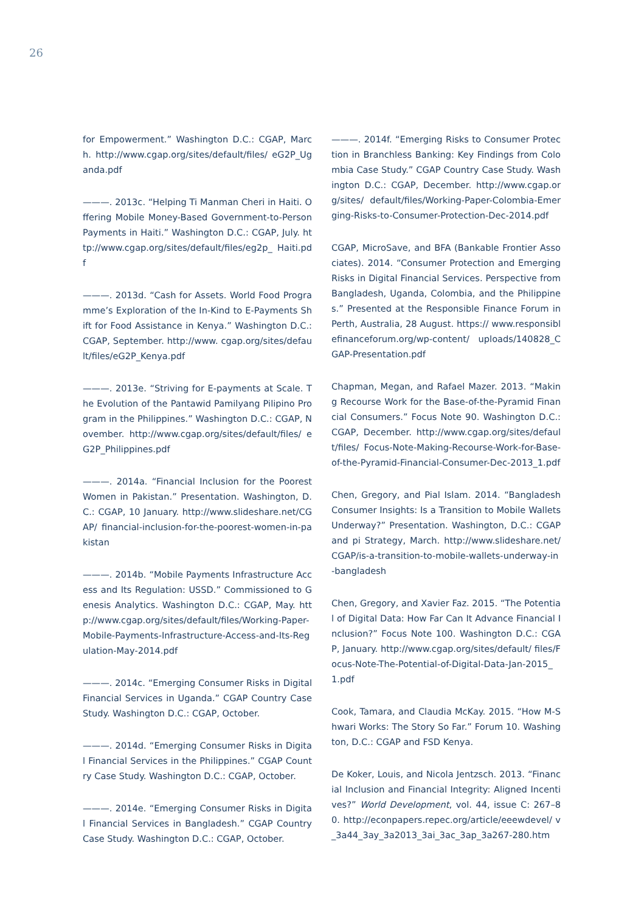26
for Empowerment.” Washington D.C.: CGAP, March. http://www.cgap.org/sites/default/files/ eG2P_Uganda.pdf
———. 2013c. “Helping Ti Manman Cheri in Haiti. Offering Mobile Money-Based Government-to-Person Payments in Haiti.” Washington D.C.: CGAP, July. http://www.cgap.org/sites/default/files/eg2p_ Haiti.pdf
———. 2013d. “Cash for Assets. World Food Programme’s Exploration of the In-Kind to E-Payments Shift for Food Assistance in Kenya.” Washington D.C.: CGAP, September. http://www. cgap.org/sites/default/files/eG2P_Kenya.pdf
———. 2013e. “Striving for E-payments at Scale. The Evolution of the Pantawid Pamilyang Pilipino Program in the Philippines.” Washington D.C.: CGAP, November. http://www.cgap.org/sites/default/files/ eG2P_Philippines.pdf
———. 2014a. “Financial Inclusion for the Poorest Women in Pakistan.” Presentation. Washington, D.C.: CGAP, 10 January. http://www.slideshare.net/CGAP/ financial-inclusion-for-the-poorest-women-in-pakistan
———. 2014b. “Mobile Payments Infrastructure Access and Its Regulation: USSD.” Commissioned to Genesis Analytics. Washington D.C.: CGAP, May. http://www.cgap.org/sites/default/files/Working-Paper-Mobile-Payments-Infrastructure-Access-and-Its-Regulation-May-2014.pdf
———. 2014c. “Emerging Consumer Risks in Digital Financial Services in Uganda.” CGAP Country Case Study. Washington D.C.: CGAP, October.
———. 2014d. “Emerging Consumer Risks in Digital Financial Services in the Philippines.” CGAP Country Case Study. Washington D.C.: CGAP, October.
———. 2014e. “Emerging Consumer Risks in Digital Financial Services in Bangladesh.” CGAP Country Case Study. Washington D.C.: CGAP, October.
———. 2014f. “Emerging Risks to Consumer Protection in Branchless Banking: Key Findings from Colombia Case Study.” CGAP Country Case Study. Washington D.C.: CGAP, December. http://www.cgap.org/sites/ default/files/Working-Paper-Colombia-Emerging-Risks-to-Consumer-Protection-Dec-2014.pdf
CGAP, MicroSave, and BFA (Bankable Frontier Associates). 2014. “Consumer Protection and Emerging Risks in Digital Financial Services. Perspective from Bangladesh, Uganda, Colombia, and the Philippines.” Presented at the Responsible Finance Forum in Perth, Australia, 28 August. https:// www.responsiblefinanceforum.org/wp-content/ uploads/140828_CGAP-Presentation.pdf
Chapman, Megan, and Rafael Mazer. 2013. “Making Recourse Work for the Base-of-the-Pyramid Financial Consumers.” Focus Note 90. Washington D.C.: CGAP, December. http://www.cgap.org/sites/default/files/ Focus-Note-Making-Recourse-Work-for-Base-of-the-Pyramid-Financial-Consumer-Dec-2013_1.pdf
Chen, Gregory, and Pial Islam. 2014. “Bangladesh Consumer Insights: Is a Transition to Mobile Wallets Underway?” Presentation. Washington, D.C.: CGAP and pi Strategy, March. http://www.slideshare.net/ CGAP/is-a-transition-to-mobile-wallets-underway-in-bangladesh
Chen, Gregory, and Xavier Faz. 2015. “The Potential of Digital Data: How Far Can It Advance Financial Inclusion?” Focus Note 100. Washington D.C.: CGAP, January. http://www.cgap.org/sites/default/ files/Focus-Note-The-Potential-of-Digital-Data-Jan-2015_1.pdf
Cook, Tamara, and Claudia McKay. 2015. “How M-Shwari Works: The Story So Far.” Forum 10. Washington, D.C.: CGAP and FSD Kenya.
De Koker, Louis, and Nicola Jentzsch. 2013. “Financial Inclusion and Financial Integrity: Aligned Incentives?” World Development, vol. 44, issue C: 267–80. http://econpapers.repec.org/article/eeewdevel/ v_3a44_3ay_3a2013_3ai_3ac_3ap_3a267-280.htm